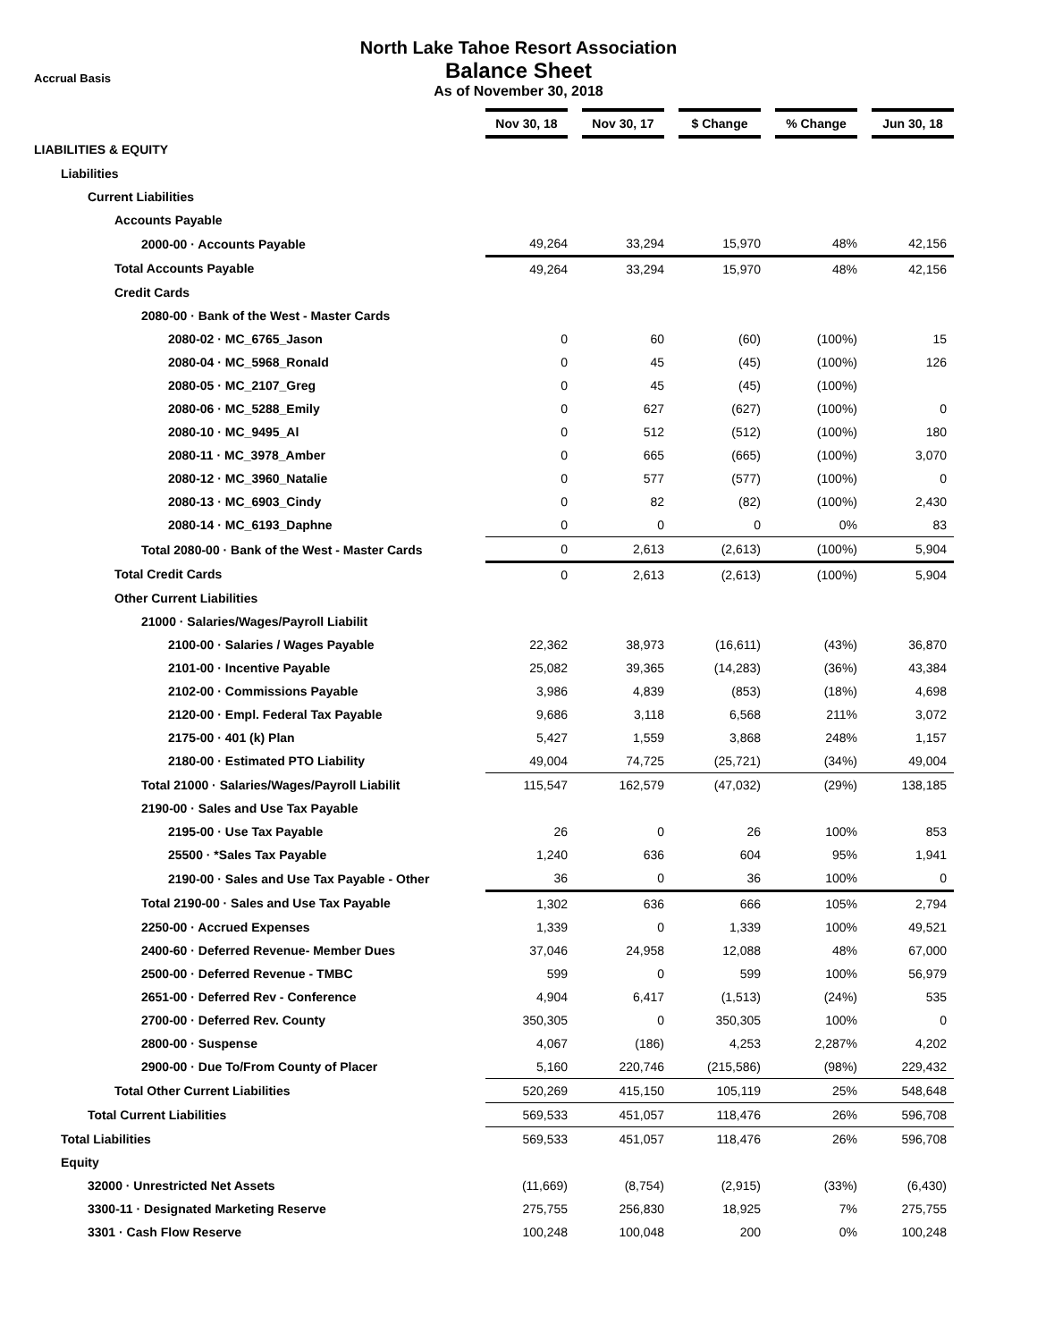North Lake Tahoe Resort Association
Balance Sheet
As of November 30, 2018
Accrual Basis
| | Nov 30, 18 | Nov 30, 17 | $ Change | % Change | Jun 30, 18 |
| --- | --- | --- | --- | --- | --- |
| LIABILITIES & EQUITY | | | | | |
| Liabilities | | | | | |
| Current Liabilities | | | | | |
| Accounts Payable | | | | | |
| 2000-00 · Accounts Payable | 49,264 | 33,294 | 15,970 | 48% | 42,156 |
| Total Accounts Payable | 49,264 | 33,294 | 15,970 | 48% | 42,156 |
| Credit Cards | | | | | |
| 2080-00 · Bank of the West - Master Cards | | | | | |
| 2080-02 · MC_6765_Jason | 0 | 60 | (60) | (100%) | 15 |
| 2080-04 · MC_5968_Ronald | 0 | 45 | (45) | (100%) | 126 |
| 2080-05 · MC_2107_Greg | 0 | 45 | (45) | (100%) | |
| 2080-06 · MC_5288_Emily | 0 | 627 | (627) | (100%) | 0 |
| 2080-10 · MC_9495_Al | 0 | 512 | (512) | (100%) | 180 |
| 2080-11 · MC_3978_Amber | 0 | 665 | (665) | (100%) | 3,070 |
| 2080-12 · MC_3960_Natalie | 0 | 577 | (577) | (100%) | 0 |
| 2080-13 · MC_6903_Cindy | 0 | 82 | (82) | (100%) | 2,430 |
| 2080-14 · MC_6193_Daphne | 0 | 0 | 0 | 0% | 83 |
| Total 2080-00 · Bank of the West - Master Cards | 0 | 2,613 | (2,613) | (100%) | 5,904 |
| Total Credit Cards | 0 | 2,613 | (2,613) | (100%) | 5,904 |
| Other Current Liabilities | | | | | |
| 21000 · Salaries/Wages/Payroll Liabilit | | | | | |
| 2100-00 · Salaries / Wages Payable | 22,362 | 38,973 | (16,611) | (43%) | 36,870 |
| 2101-00 · Incentive Payable | 25,082 | 39,365 | (14,283) | (36%) | 43,384 |
| 2102-00 · Commissions Payable | 3,986 | 4,839 | (853) | (18%) | 4,698 |
| 2120-00 · Empl. Federal Tax Payable | 9,686 | 3,118 | 6,568 | 211% | 3,072 |
| 2175-00 · 401 (k) Plan | 5,427 | 1,559 | 3,868 | 248% | 1,157 |
| 2180-00 · Estimated PTO Liability | 49,004 | 74,725 | (25,721) | (34%) | 49,004 |
| Total 21000 · Salaries/Wages/Payroll Liabilit | 115,547 | 162,579 | (47,032) | (29%) | 138,185 |
| 2190-00 · Sales and Use Tax Payable | | | | | |
| 2195-00 · Use Tax Payable | 26 | 0 | 26 | 100% | 853 |
| 25500 · *Sales Tax Payable | 1,240 | 636 | 604 | 95% | 1,941 |
| 2190-00 · Sales and Use Tax Payable - Other | 36 | 0 | 36 | 100% | 0 |
| Total 2190-00 · Sales and Use Tax Payable | 1,302 | 636 | 666 | 105% | 2,794 |
| 2250-00 · Accrued Expenses | 1,339 | 0 | 1,339 | 100% | 49,521 |
| 2400-60 · Deferred Revenue- Member Dues | 37,046 | 24,958 | 12,088 | 48% | 67,000 |
| 2500-00 · Deferred Revenue - TMBC | 599 | 0 | 599 | 100% | 56,979 |
| 2651-00 · Deferred Rev - Conference | 4,904 | 6,417 | (1,513) | (24%) | 535 |
| 2700-00 · Deferred Rev. County | 350,305 | 0 | 350,305 | 100% | 0 |
| 2800-00 · Suspense | 4,067 | (186) | 4,253 | 2,287% | 4,202 |
| 2900-00 · Due To/From County of Placer | 5,160 | 220,746 | (215,586) | (98%) | 229,432 |
| Total Other Current Liabilities | 520,269 | 415,150 | 105,119 | 25% | 548,648 |
| Total Current Liabilities | 569,533 | 451,057 | 118,476 | 26% | 596,708 |
| Total Liabilities | 569,533 | 451,057 | 118,476 | 26% | 596,708 |
| Equity | | | | | |
| 32000 · Unrestricted Net Assets | (11,669) | (8,754) | (2,915) | (33%) | (6,430) |
| 3300-11 · Designated Marketing Reserve | 275,755 | 256,830 | 18,925 | 7% | 275,755 |
| 3301 · Cash Flow Reserve | 100,248 | 100,048 | 200 | 0% | 100,248 |